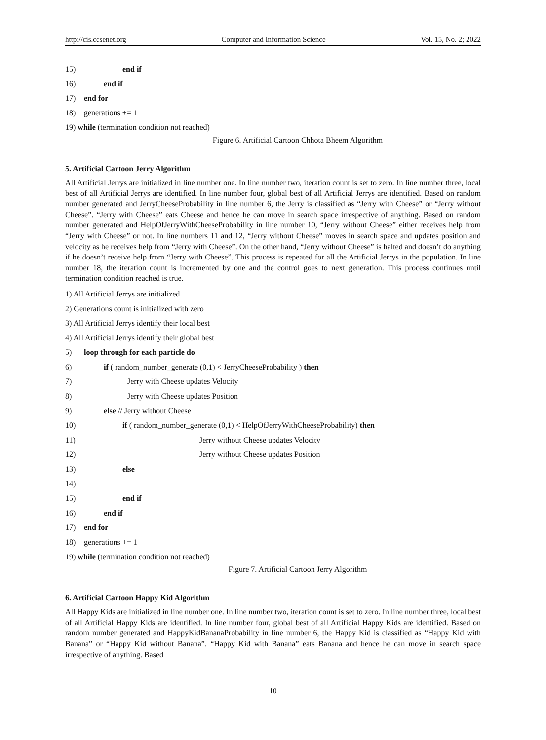http://cis.ccsenet.org Computer and Information Science Vol. 15, No. 2; 2022
15) end if
16) end if
17) end for
18) generations += 1
19) while (termination condition not reached)
Figure 6. Artificial Cartoon Chhota Bheem Algorithm
5. Artificial Cartoon Jerry Algorithm
All Artificial Jerrys are initialized in line number one. In line number two, iteration count is set to zero. In line number three, local best of all Artificial Jerrys are identified. In line number four, global best of all Artificial Jerrys are identified. Based on random number generated and JerryCheeseProbability in line number 6, the Jerry is classified as “Jerry with Cheese” or “Jerry without Cheese”. “Jerry with Cheese” eats Cheese and hence he can move in search space irrespective of anything. Based on random number generated and HelpOfJerryWithCheeseProbability in line number 10, “Jerry without Cheese” either receives help from “Jerry with Cheese” or not. In line numbers 11 and 12, “Jerry without Cheese” moves in search space and updates position and velocity as he receives help from “Jerry with Cheese”. On the other hand, “Jerry without Cheese” is halted and doesn’t do anything if he doesn’t receive help from “Jerry with Cheese”. This process is repeated for all the Artificial Jerrys in the population. In line number 18, the iteration count is incremented by one and the control goes to next generation. This process continues until termination condition reached is true.
1) All Artificial Jerrys are initialized
2) Generations count is initialized with zero
3) All Artificial Jerrys identify their local best
4) All Artificial Jerrys identify their global best
5) loop through for each particle do
6) if ( random_number_generate (0,1) < JerryCheeseProbability ) then
7) Jerry with Cheese updates Velocity
8) Jerry with Cheese updates Position
9) else // Jerry without Cheese
10) if ( random_number_generate (0,1) < HelpOfJerryWithCheeseProbability) then
11) Jerry without Cheese updates Velocity
12) Jerry without Cheese updates Position
13) else
14)
15) end if
16) end if
17) end for
18) generations += 1
19) while (termination condition not reached)
Figure 7. Artificial Cartoon Jerry Algorithm
6. Artificial Cartoon Happy Kid Algorithm
All Happy Kids are initialized in line number one. In line number two, iteration count is set to zero. In line number three, local best of all Artificial Happy Kids are identified. In line number four, global best of all Artificial Happy Kids are identified. Based on random number generated and HappyKidBananaProbability in line number 6, the Happy Kid is classified as “Happy Kid with Banana” or “Happy Kid without Banana”. “Happy Kid with Banana” eats Banana and hence he can move in search space irrespective of anything. Based
10